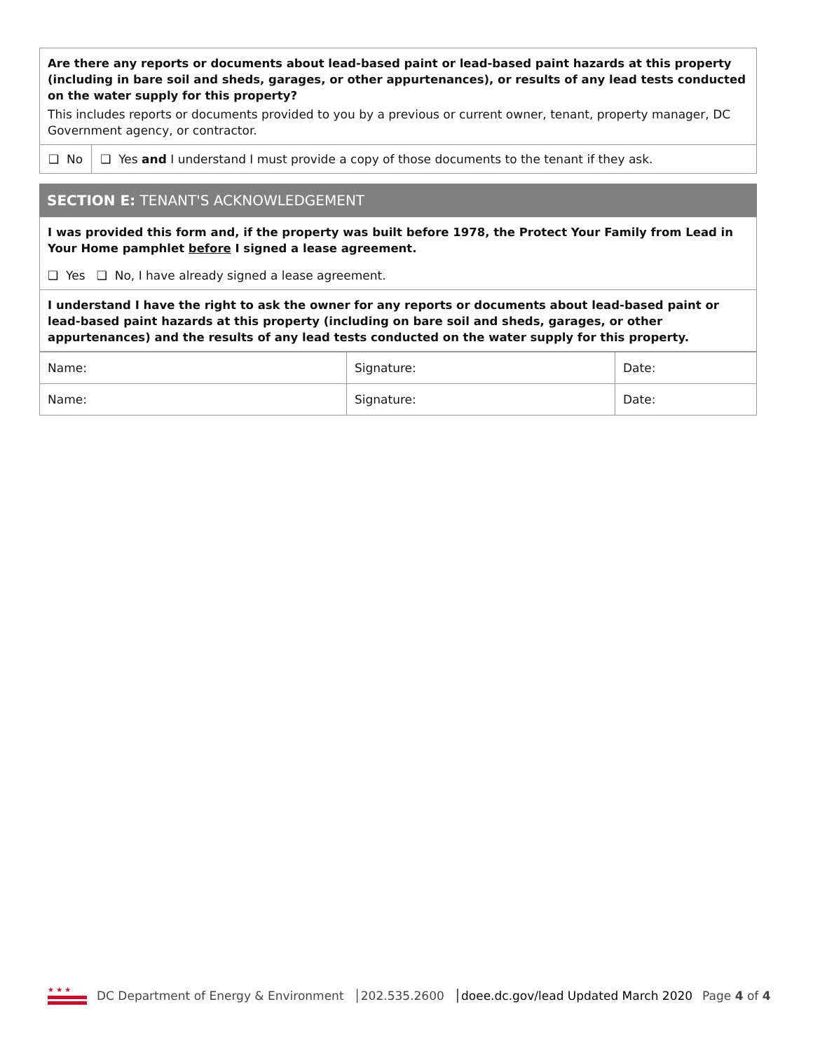Are there any reports or documents about lead-based paint or lead-based paint hazards at this property (including in bare soil and sheds, garages, or other appurtenances), or results of any lead tests conducted on the water supply for this property?
This includes reports or documents provided to you by a previous or current owner, tenant, property manager, DC Government agency, or contractor.
❑ No ❑ Yes and I understand I must provide a copy of those documents to the tenant if they ask.
SECTION E: TENANT'S ACKNOWLEDGEMENT
I was provided this form and, if the property was built before 1978, the Protect Your Family from Lead in Your Home pamphlet before I signed a lease agreement.
❑ Yes ❑ No, I have already signed a lease agreement.
I understand I have the right to ask the owner for any reports or documents about lead-based paint or lead-based paint hazards at this property (including on bare soil and sheds, garages, or other appurtenances) and the results of any lead tests conducted on the water supply for this property.
| Name: | Signature: | Date: |
| Name: | Signature: | Date: |
★ ★ ★
DC Department of Energy & Environment │202.535.2600 │doee.dc.gov/lead Updated March 2020 Page 4 of 4